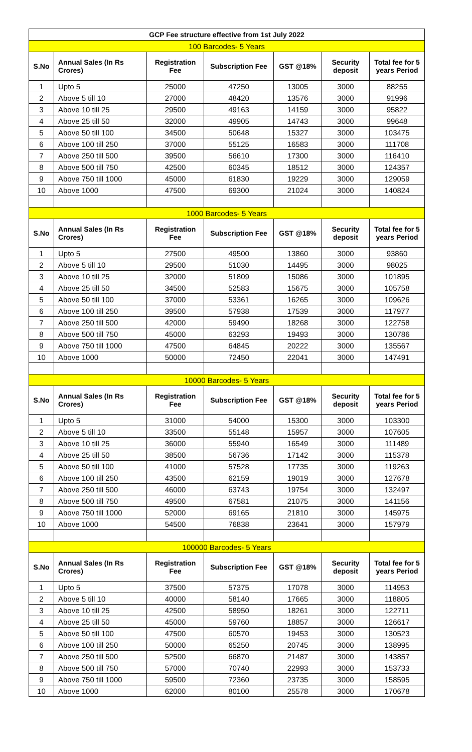| GCP Fee structure effective from 1st July 2022 | | | | | | |
| 100 Barcodes- 5 Years | | | | | | |
| S.No | Annual Sales (In Rs Crores) | Registration Fee | Subscription Fee | GST @18% | Security deposit | Total fee for 5 years Period |
| 1 | Upto 5 | 25000 | 47250 | 13005 | 3000 | 88255 |
| 2 | Above 5 till 10 | 27000 | 48420 | 13576 | 3000 | 91996 |
| 3 | Above 10 till 25 | 29500 | 49163 | 14159 | 3000 | 95822 |
| 4 | Above 25 till 50 | 32000 | 49905 | 14743 | 3000 | 99648 |
| 5 | Above 50 till 100 | 34500 | 50648 | 15327 | 3000 | 103475 |
| 6 | Above 100 till 250 | 37000 | 55125 | 16583 | 3000 | 111708 |
| 7 | Above 250 till 500 | 39500 | 56610 | 17300 | 3000 | 116410 |
| 8 | Above 500 till 750 | 42500 | 60345 | 18512 | 3000 | 124357 |
| 9 | Above 750 till 1000 | 45000 | 61830 | 19229 | 3000 | 129059 |
| 10 | Above 1000 | 47500 | 69300 | 21024 | 3000 | 140824 |
| 1000 Barcodes- 5 Years | | | | | | |
| S.No | Annual Sales (In Rs Crores) | Registration Fee | Subscription Fee | GST @18% | Security deposit | Total fee for 5 years Period |
| 1 | Upto 5 | 27500 | 49500 | 13860 | 3000 | 93860 |
| 2 | Above 5 till 10 | 29500 | 51030 | 14495 | 3000 | 98025 |
| 3 | Above 10 till 25 | 32000 | 51809 | 15086 | 3000 | 101895 |
| 4 | Above 25 till 50 | 34500 | 52583 | 15675 | 3000 | 105758 |
| 5 | Above 50 till 100 | 37000 | 53361 | 16265 | 3000 | 109626 |
| 6 | Above 100 till 250 | 39500 | 57938 | 17539 | 3000 | 117977 |
| 7 | Above 250 till 500 | 42000 | 59490 | 18268 | 3000 | 122758 |
| 8 | Above 500 till 750 | 45000 | 63293 | 19493 | 3000 | 130786 |
| 9 | Above 750 till 1000 | 47500 | 64845 | 20222 | 3000 | 135567 |
| 10 | Above 1000 | 50000 | 72450 | 22041 | 3000 | 147491 |
| 10000 Barcodes- 5 Years | | | | | | |
| S.No | Annual Sales (In Rs Crores) | Registration Fee | Subscription Fee | GST @18% | Security deposit | Total fee for 5 years Period |
| 1 | Upto 5 | 31000 | 54000 | 15300 | 3000 | 103300 |
| 2 | Above 5 till 10 | 33500 | 55148 | 15957 | 3000 | 107605 |
| 3 | Above 10 till 25 | 36000 | 55940 | 16549 | 3000 | 111489 |
| 4 | Above 25 till 50 | 38500 | 56736 | 17142 | 3000 | 115378 |
| 5 | Above 50 till 100 | 41000 | 57528 | 17735 | 3000 | 119263 |
| 6 | Above 100 till 250 | 43500 | 62159 | 19019 | 3000 | 127678 |
| 7 | Above 250 till 500 | 46000 | 63743 | 19754 | 3000 | 132497 |
| 8 | Above 500 till 750 | 49500 | 67581 | 21075 | 3000 | 141156 |
| 9 | Above 750 till 1000 | 52000 | 69165 | 21810 | 3000 | 145975 |
| 10 | Above 1000 | 54500 | 76838 | 23641 | 3000 | 157979 |
| 100000 Barcodes- 5 Years | | | | | | |
| S.No | Annual Sales (In Rs Crores) | Registration Fee | Subscription Fee | GST @18% | Security deposit | Total fee for 5 years Period |
| 1 | Upto 5 | 37500 | 57375 | 17078 | 3000 | 114953 |
| 2 | Above 5 till 10 | 40000 | 58140 | 17665 | 3000 | 118805 |
| 3 | Above 10 till 25 | 42500 | 58950 | 18261 | 3000 | 122711 |
| 4 | Above 25 till 50 | 45000 | 59760 | 18857 | 3000 | 126617 |
| 5 | Above 50 till 100 | 47500 | 60570 | 19453 | 3000 | 130523 |
| 6 | Above 100 till 250 | 50000 | 65250 | 20745 | 3000 | 138995 |
| 7 | Above 250 till 500 | 52500 | 66870 | 21487 | 3000 | 143857 |
| 8 | Above 500 till 750 | 57000 | 70740 | 22993 | 3000 | 153733 |
| 9 | Above 750 till 1000 | 59500 | 72360 | 23735 | 3000 | 158595 |
| 10 | Above 1000 | 62000 | 80100 | 25578 | 3000 | 170678 |